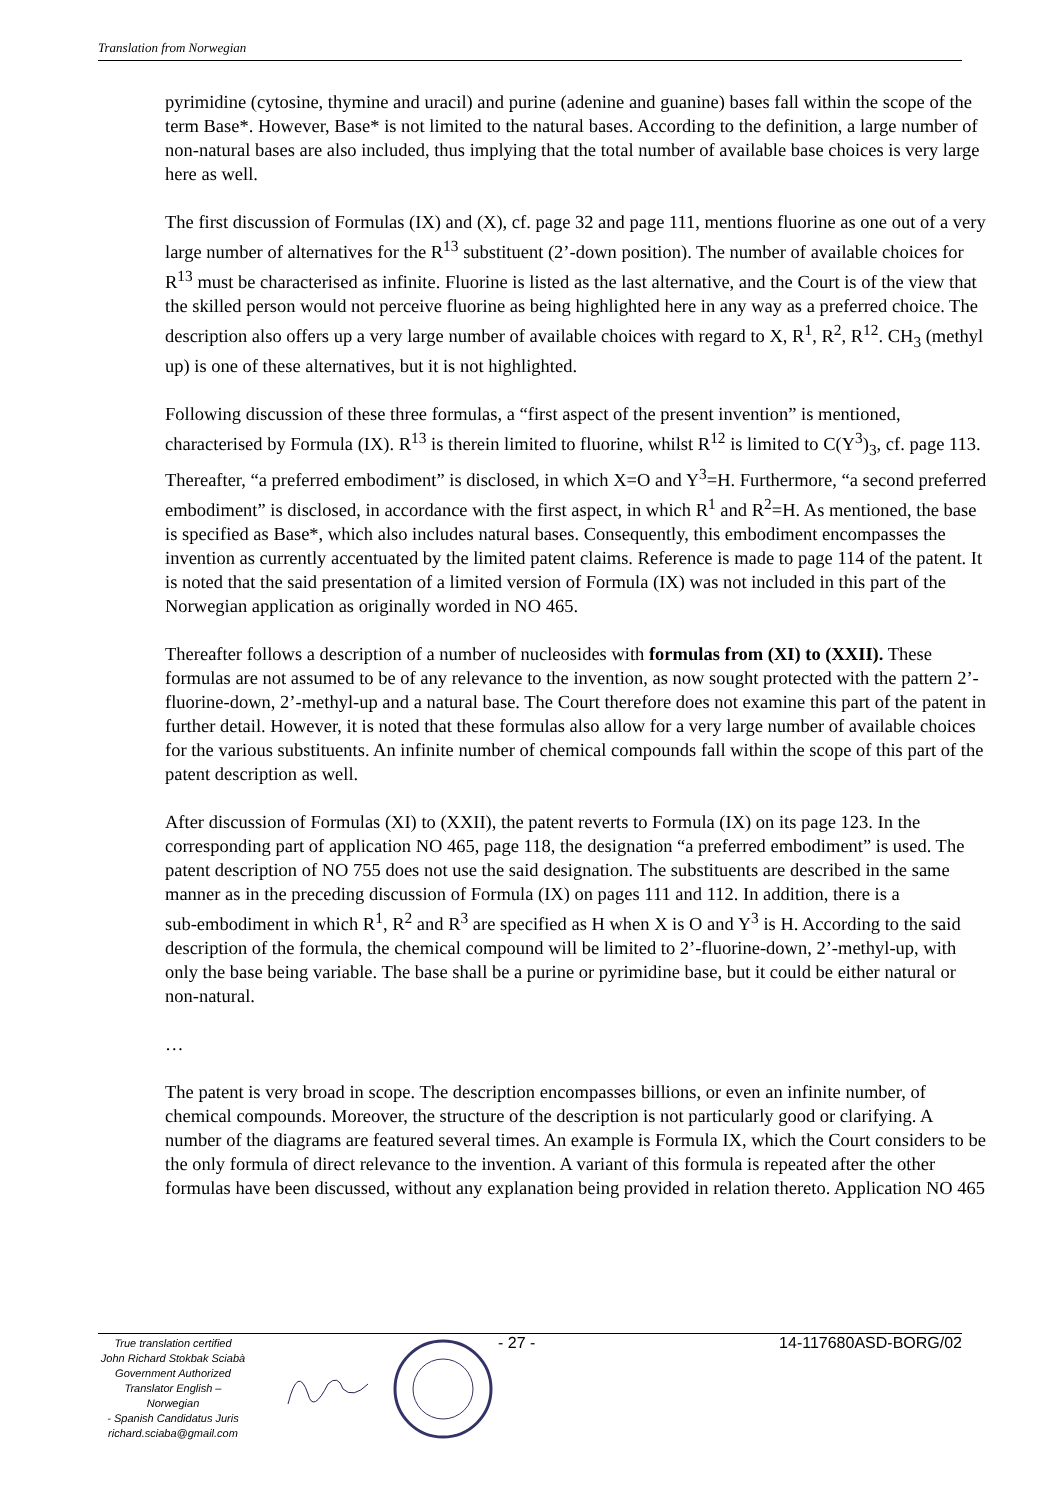Translation from Norwegian
pyrimidine (cytosine, thymine and uracil) and purine (adenine and guanine) bases fall within the scope of the term Base*. However, Base* is not limited to the natural bases. According to the definition, a large number of non-natural bases are also included, thus implying that the total number of available base choices is very large here as well.
The first discussion of Formulas (IX) and (X), cf. page 32 and page 111, mentions fluorine as one out of a very large number of alternatives for the R<sup>13</sup> substituent (2’-down position). The number of available choices for R<sup>13</sup> must be characterised as infinite. Fluorine is listed as the last alternative, and the Court is of the view that the skilled person would not perceive fluorine as being highlighted here in any way as a preferred choice. The description also offers up a very large number of available choices with regard to X, R<sup>1</sup>, R<sup>2</sup>, R<sup>12</sup>. CH<sub>3</sub> (methyl up) is one of these alternatives, but it is not highlighted.
Following discussion of these three formulas, a “first aspect of the present invention” is mentioned, characterised by Formula (IX). R<sup>13</sup> is therein limited to fluorine, whilst R<sup>12</sup> is limited to C(Y<sup>3</sup>)<sub>3</sub>, cf. page 113. Thereafter, “a preferred embodiment” is disclosed, in which X=O and Y<sup>3</sup>=H. Furthermore, “a second preferred embodiment” is disclosed, in accordance with the first aspect, in which R<sup>1</sup> and R<sup>2</sup>=H. As mentioned, the base is specified as Base*, which also includes natural bases. Consequently, this embodiment encompasses the invention as currently accentuated by the limited patent claims. Reference is made to page 114 of the patent. It is noted that the said presentation of a limited version of Formula (IX) was not included in this part of the Norwegian application as originally worded in NO 465.
Thereafter follows a description of a number of nucleosides with formulas from (XI) to (XXII). These formulas are not assumed to be of any relevance to the invention, as now sought protected with the pattern 2’-fluorine-down, 2’-methyl-up and a natural base. The Court therefore does not examine this part of the patent in further detail. However, it is noted that these formulas also allow for a very large number of available choices for the various substituents. An infinite number of chemical compounds fall within the scope of this part of the patent description as well.
After discussion of Formulas (XI) to (XXII), the patent reverts to Formula (IX) on its page 123. In the corresponding part of application NO 465, page 118, the designation “a preferred embodiment” is used. The patent description of NO 755 does not use the said designation. The substituents are described in the same manner as in the preceding discussion of Formula (IX) on pages 111 and 112. In addition, there is a
sub-embodiment in which R<sup>1</sup>, R<sup>2</sup> and R<sup>3</sup> are specified as H when X is O and Y<sup>3</sup> is H. According to the said description of the formula, the chemical compound will be limited to 2’-fluorine-down, 2’-methyl-up, with only the base being variable. The base shall be a purine or pyrimidine base, but it could be either natural or non-natural.
…
The patent is very broad in scope. The description encompasses billions, or even an infinite number, of chemical compounds. Moreover, the structure of the description is not particularly good or clarifying. A number of the diagrams are featured several times. An example is Formula IX, which the Court considers to be the only formula of direct relevance to the invention. A variant of this formula is repeated after the other formulas have been discussed, without any explanation being provided in relation thereto. Application NO 465
True translation certified
John Richard Stokbak Sciabà
Government Authorized
Translator English – Norwegian
- Spanish Candidatus Juris
richard.sciaba@gmail.com
- 27 - 14-117680ASD-BORG/02